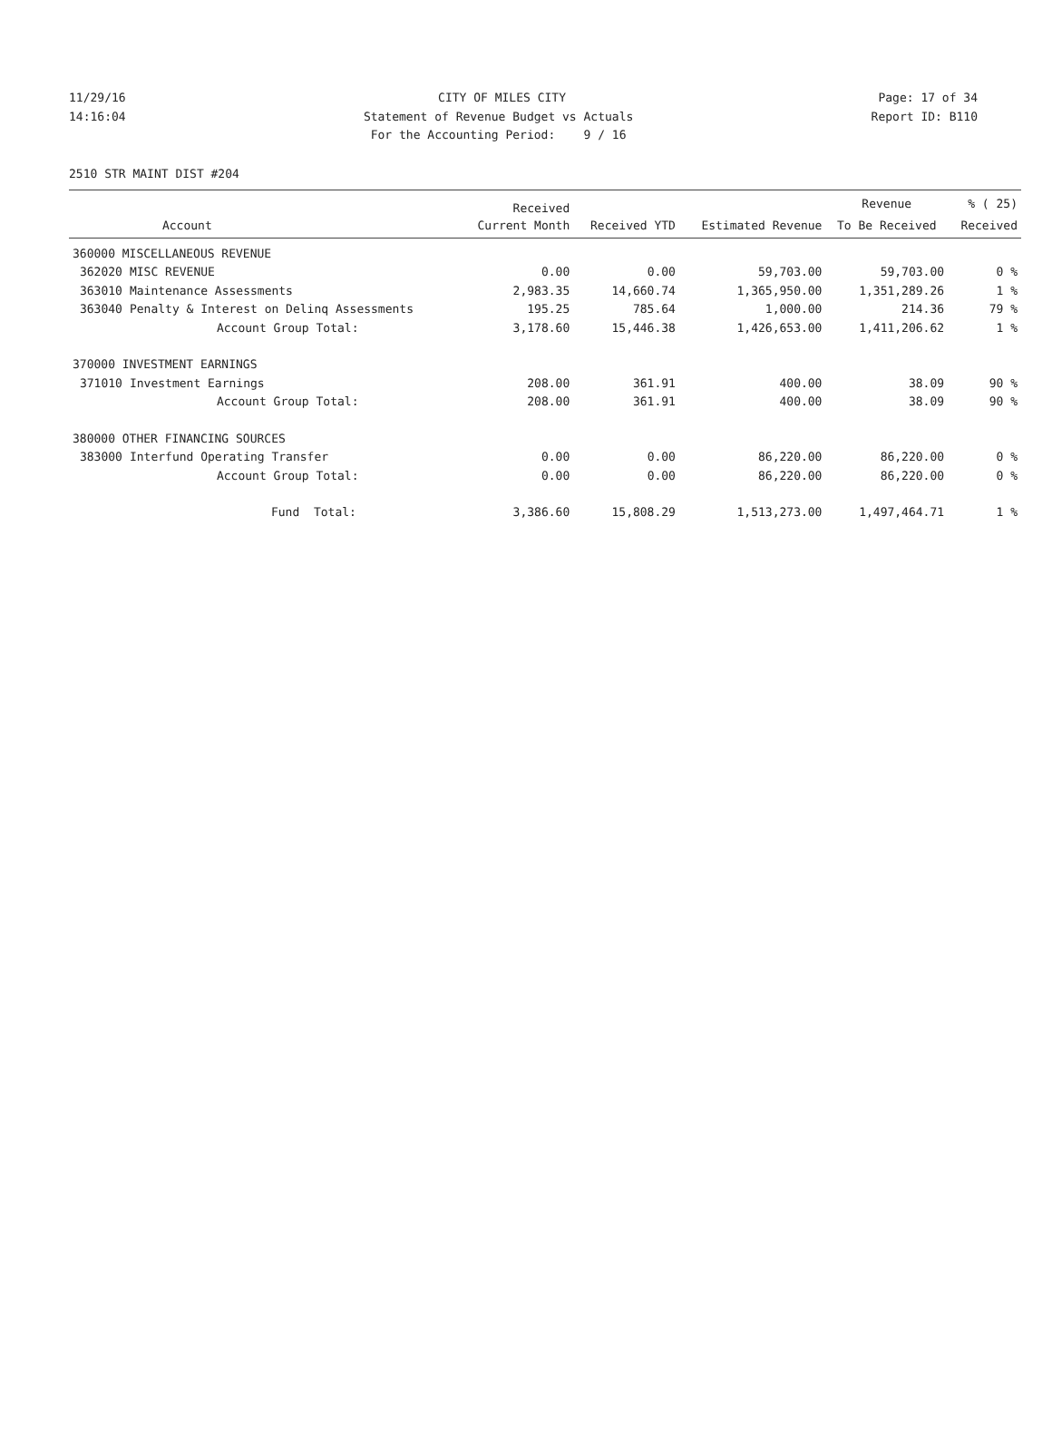11/29/16 CITY OF MILES CITY Page: 17 of 34
14:16:04 Statement of Revenue Budget vs Actuals Report ID: B110
14:16:04 For the Accounting Period: 9 / 16 Report ID: B110
2510 STR MAINT DIST #204
| | | Received | | | Revenue | % ( 25) |
| --- | --- | --- | --- | --- | --- | --- |
| | Account | Current Month | Received YTD | Estimated Revenue | To Be Received | Received |
| 360000 MISCELLANEOUS REVENUE | | | | | | |
| 362020 | MISC REVENUE | 0.00 | 0.00 | 59,703.00 | 59,703.00 | 0 % |
| 363010 | Maintenance Assessments | 2,983.35 | 14,660.74 | 1,365,950.00 | 1,351,289.26 | 1 % |
| 363040 | Penalty & Interest on Delinq Assessments | 195.25 | 785.64 | 1,000.00 | 214.36 | 79 % |
| | Account Group Total: | 3,178.60 | 15,446.38 | 1,426,653.00 | 1,411,206.62 | 1 % |
| 370000 INVESTMENT EARNINGS | | | | | | |
| 371010 | Investment Earnings | 208.00 | 361.91 | 400.00 | 38.09 | 90 % |
| | Account Group Total: | 208.00 | 361.91 | 400.00 | 38.09 | 90 % |
| 380000 OTHER FINANCING SOURCES | | | | | | |
| 383000 | Interfund Operating Transfer | 0.00 | 0.00 | 86,220.00 | 86,220.00 | 0 % |
| | Account Group Total: | 0.00 | 0.00 | 86,220.00 | 86,220.00 | 0 % |
| | Fund Total: | 3,386.60 | 15,808.29 | 1,513,273.00 | 1,497,464.71 | 1 % |